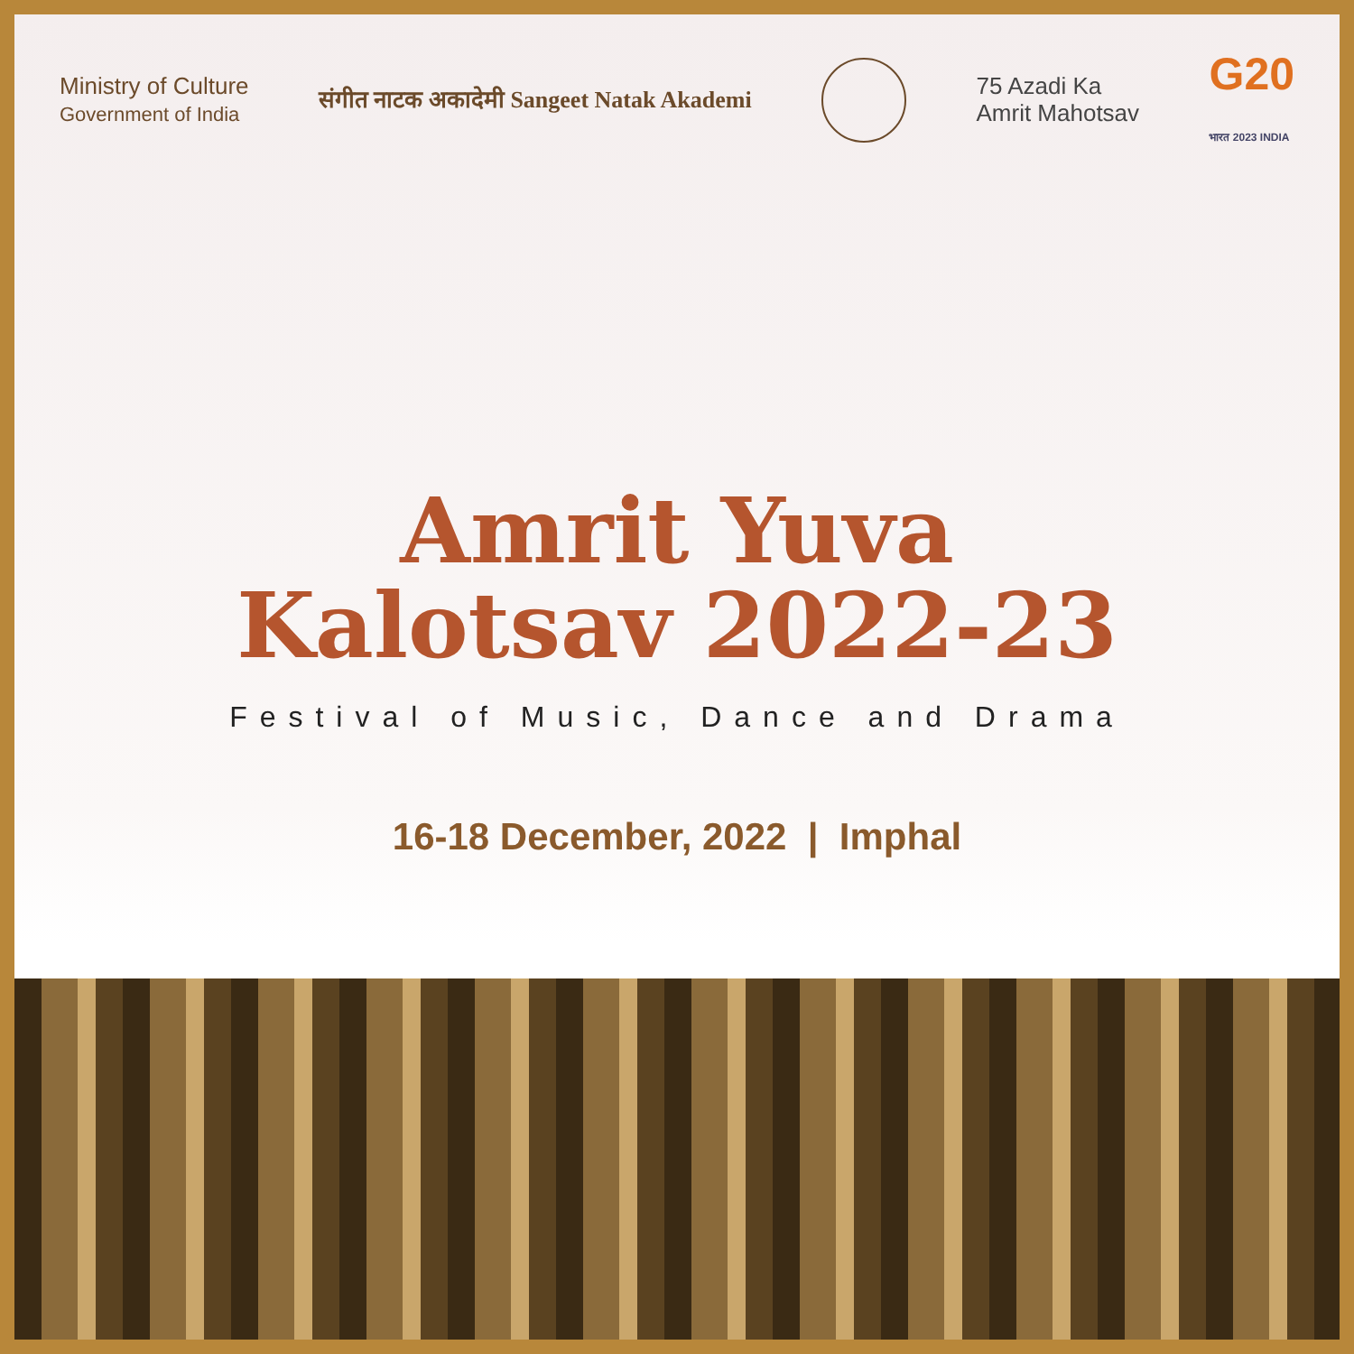Ministry of Culture
Government of India
संगीत नाटक अकादेमी Sangeet Natak Akademi
75 Azadi Ka
Amrit Mahotsav
G20
भारत 2023 INDIA
Amrit Yuva
Kalotsav 2022-23
Festival of Music, Dance and Drama
16-18 December, 2022 | Imphal